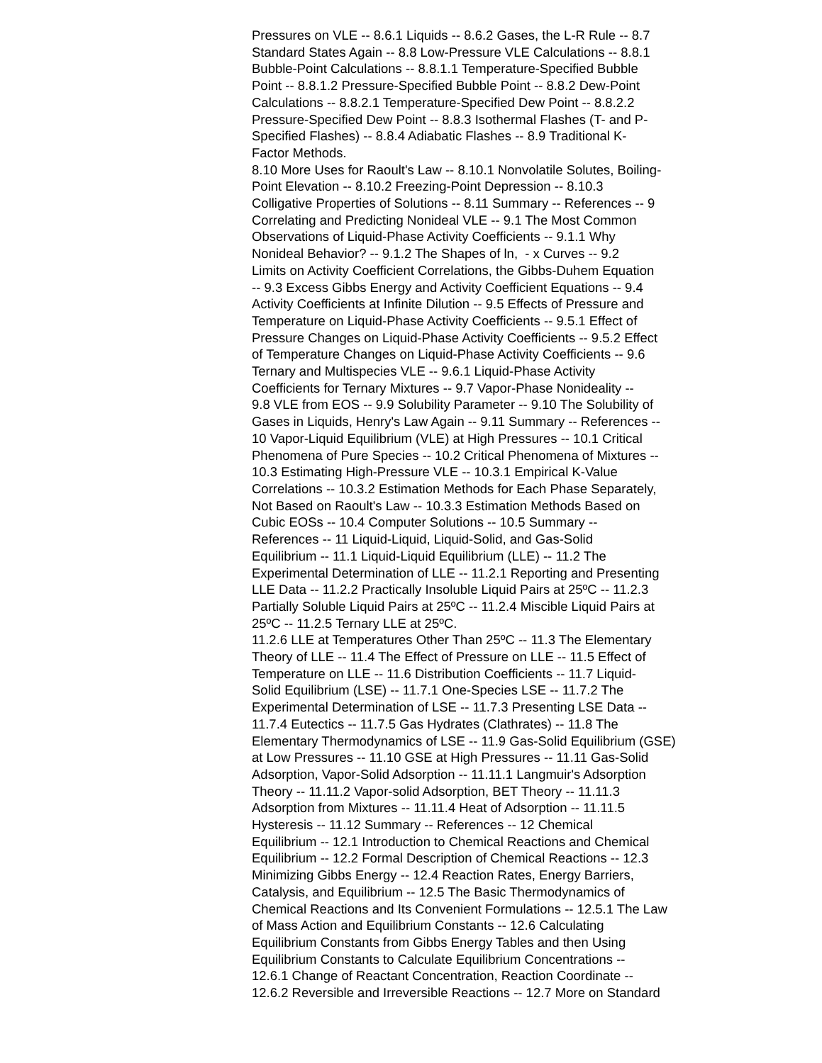Pressures on VLE -- 8.6.1 Liquids -- 8.6.2 Gases, the L-R Rule -- 8.7
Standard States Again -- 8.8 Low-Pressure VLE Calculations -- 8.8.1
Bubble-Point Calculations -- 8.8.1.1 Temperature-Specified Bubble
Point -- 8.8.1.2 Pressure-Specified Bubble Point -- 8.8.2 Dew-Point
Calculations -- 8.8.2.1 Temperature-Specified Dew Point -- 8.8.2.2
Pressure-Specified Dew Point -- 8.8.3 Isothermal Flashes (T- and P-
Specified Flashes) -- 8.8.4 Adiabatic Flashes -- 8.9 Traditional K-
Factor Methods.
8.10 More Uses for Raoult's Law -- 8.10.1 Nonvolatile Solutes, Boiling-
Point Elevation -- 8.10.2 Freezing-Point Depression -- 8.10.3
Colligative Properties of Solutions -- 8.11 Summary -- References -- 9
Correlating and Predicting Nonideal VLE -- 9.1 The Most Common
Observations of Liquid-Phase Activity Coefficients -- 9.1.1 Why
Nonideal Behavior? -- 9.1.2 The Shapes of ln, - x Curves -- 9.2
Limits on Activity Coefficient Correlations, the Gibbs-Duhem Equation
-- 9.3 Excess Gibbs Energy and Activity Coefficient Equations -- 9.4
Activity Coefficients at Infinite Dilution -- 9.5 Effects of Pressure and
Temperature on Liquid-Phase Activity Coefficients -- 9.5.1 Effect of
Pressure Changes on Liquid-Phase Activity Coefficients -- 9.5.2 Effect
of Temperature Changes on Liquid-Phase Activity Coefficients -- 9.6
Ternary and Multispecies VLE -- 9.6.1 Liquid-Phase Activity
Coefficients for Ternary Mixtures -- 9.7 Vapor-Phase Nonideality --
9.8 VLE from EOS -- 9.9 Solubility Parameter -- 9.10 The Solubility of
Gases in Liquids, Henry's Law Again -- 9.11 Summary -- References --
10 Vapor-Liquid Equilibrium (VLE) at High Pressures -- 10.1 Critical
Phenomena of Pure Species -- 10.2 Critical Phenomena of Mixtures --
10.3 Estimating High-Pressure VLE -- 10.3.1 Empirical K-Value
Correlations -- 10.3.2 Estimation Methods for Each Phase Separately,
Not Based on Raoult's Law -- 10.3.3 Estimation Methods Based on
Cubic EOSs -- 10.4 Computer Solutions -- 10.5 Summary --
References -- 11 Liquid-Liquid, Liquid-Solid, and Gas-Solid
Equilibrium -- 11.1 Liquid-Liquid Equilibrium (LLE) -- 11.2 The
Experimental Determination of LLE -- 11.2.1 Reporting and Presenting
LLE Data -- 11.2.2 Practically Insoluble Liquid Pairs at 25ºC -- 11.2.3
Partially Soluble Liquid Pairs at 25ºC -- 11.2.4 Miscible Liquid Pairs at
25ºC -- 11.2.5 Ternary LLE at 25ºC.
11.2.6 LLE at Temperatures Other Than 25ºC -- 11.3 The Elementary
Theory of LLE -- 11.4 The Effect of Pressure on LLE -- 11.5 Effect of
Temperature on LLE -- 11.6 Distribution Coefficients -- 11.7 Liquid-
Solid Equilibrium (LSE) -- 11.7.1 One-Species LSE -- 11.7.2 The
Experimental Determination of LSE -- 11.7.3 Presenting LSE Data --
11.7.4 Eutectics -- 11.7.5 Gas Hydrates (Clathrates) -- 11.8 The
Elementary Thermodynamics of LSE -- 11.9 Gas-Solid Equilibrium (GSE)
at Low Pressures -- 11.10 GSE at High Pressures -- 11.11 Gas-Solid
Adsorption, Vapor-Solid Adsorption -- 11.11.1 Langmuir's Adsorption
Theory -- 11.11.2 Vapor-solid Adsorption, BET Theory -- 11.11.3
Adsorption from Mixtures -- 11.11.4 Heat of Adsorption -- 11.11.5
Hysteresis -- 11.12 Summary -- References -- 12 Chemical
Equilibrium -- 12.1 Introduction to Chemical Reactions and Chemical
Equilibrium -- 12.2 Formal Description of Chemical Reactions -- 12.3
Minimizing Gibbs Energy -- 12.4 Reaction Rates, Energy Barriers,
Catalysis, and Equilibrium -- 12.5 The Basic Thermodynamics of
Chemical Reactions and Its Convenient Formulations -- 12.5.1 The Law
of Mass Action and Equilibrium Constants -- 12.6 Calculating
Equilibrium Constants from Gibbs Energy Tables and then Using
Equilibrium Constants to Calculate Equilibrium Concentrations --
12.6.1 Change of Reactant Concentration, Reaction Coordinate --
12.6.2 Reversible and Irreversible Reactions -- 12.7 More on Standard